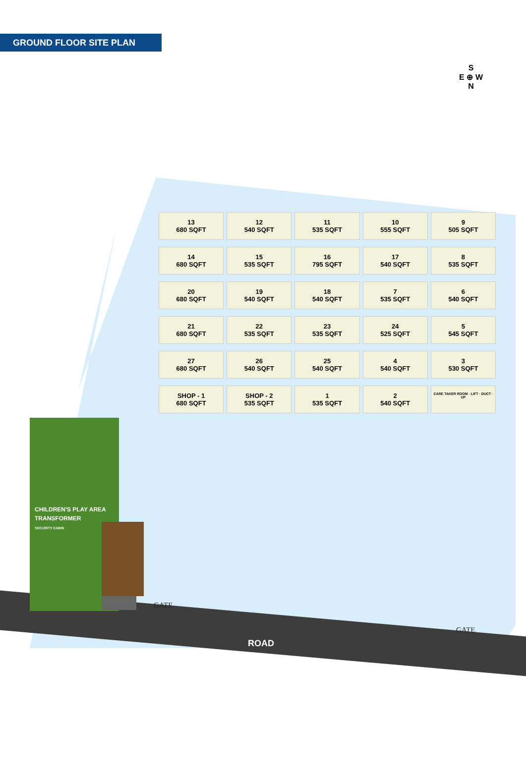GROUND FLOOR SITE PLAN
S
E ⊕ W
N
13
680 SQFT
12
540 SQFT
11
535 SQFT
10
555 SQFT
9
505 SQFT
14
680 SQFT
15
535 SQFT
16
795 SQFT
17
540 SQFT
8
535 SQFT
20
680 SQFT
19
540 SQFT
18
540 SQFT
7
535 SQFT
6
540 SQFT
21
680 SQFT
22
535 SQFT
23
535 SQFT
24
525 SQFT
5
545 SQFT
27
680 SQFT
26
540 SQFT
25
540 SQFT
4
540 SQFT
3
530 SQFT
SHOP - 1
680 SQFT
SHOP - 2
535 SQFT
1
535 SQFT
2
540 SQFT
CARE TAKER ROOM · LIFT · DUCT · UP
CHILDREN'S PLAY AREA
TRANSFORMER
SECURITY CABIN
GATE
GATE
ROAD